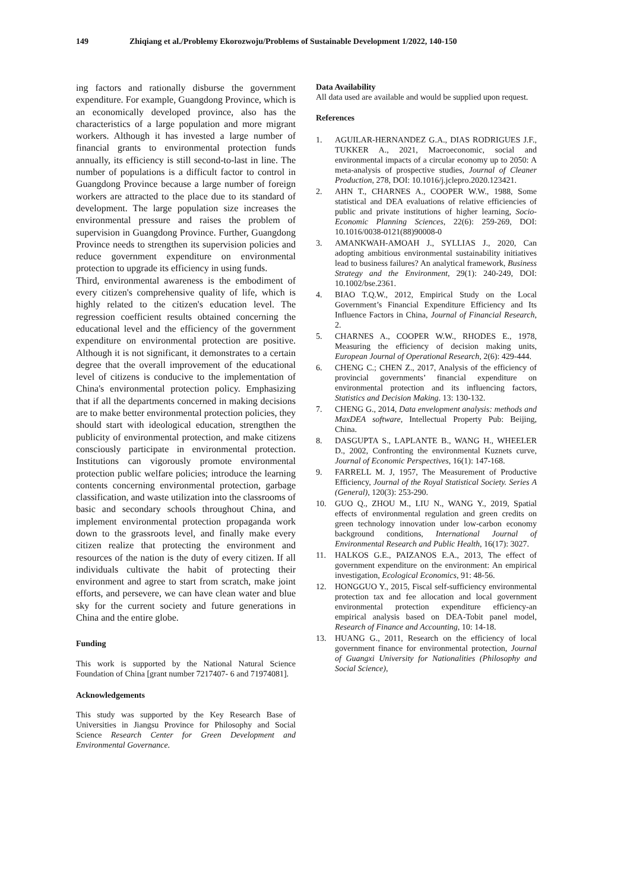149 Zhiqiang et al./Problemy Ekorozwoju/Problems of Sustainable Development 1/2022, 140-150
ing factors and rationally disburse the government expenditure. For example, Guangdong Province, which is an economically developed province, also has the characteristics of a large population and more migrant workers. Although it has invested a large number of financial grants to environmental protection funds annually, its efficiency is still second-to-last in line. The number of populations is a difficult factor to control in Guangdong Province because a large number of foreign workers are attracted to the place due to its standard of development. The large population size increases the environmental pressure and raises the problem of supervision in Guangdong Province. Further, Guangdong Province needs to strengthen its supervision policies and reduce government expenditure on environmental protection to upgrade its efficiency in using funds.
Third, environmental awareness is the embodiment of every citizen's comprehensive quality of life, which is highly related to the citizen's education level. The regression coefficient results obtained concerning the educational level and the efficiency of the government expenditure on environmental protection are positive. Although it is not significant, it demonstrates to a certain degree that the overall improvement of the educational level of citizens is conducive to the implementation of China's environmental protection policy. Emphasizing that if all the departments concerned in making decisions are to make better environmental protection policies, they should start with ideological education, strengthen the publicity of environmental protection, and make citizens consciously participate in environmental protection. Institutions can vigorously promote environmental protection public welfare policies; introduce the learning contents concerning environmental protection, garbage classification, and waste utilization into the classrooms of basic and secondary schools throughout China, and implement environmental protection propaganda work down to the grassroots level, and finally make every citizen realize that protecting the environment and resources of the nation is the duty of every citizen. If all individuals cultivate the habit of protecting their environment and agree to start from scratch, make joint efforts, and persevere, we can have clean water and blue sky for the current society and future generations in China and the entire globe.
Funding
This work is supported by the National Natural Science Foundation of China [grant number 7217407- 6 and 71974081].
Acknowledgements
This study was supported by the Key Research Base of Universities in Jiangsu Province for Philosophy and Social Science Research Center for Green Development and Environmental Governance.
Data Availability
All data used are available and would be supplied upon request.
References
1. AGUILAR-HERNANDEZ G.A., DIAS RODRIGUES J.F., TUKKER A., 2021, Macroeconomic, social and environmental impacts of a circular economy up to 2050: A meta-analysis of prospective studies, Journal of Cleaner Production, 278, DOI: 10.1016/j.jclepro.2020.123421.
2. AHN T., CHARNES A., COOPER W.W., 1988, Some statistical and DEA evaluations of relative efficiencies of public and private institutions of higher learning, Socio-Economic Planning Sciences, 22(6): 259-269, DOI: 10.1016/0038-0121(88)90008-0
3. AMANKWAH-AMOAH J., SYLLIAS J., 2020, Can adopting ambitious environmental sustainability initiatives lead to business failures? An analytical framework, Business Strategy and the Environment, 29(1): 240-249, DOI: 10.1002/bse.2361.
4. BIAO T.Q.W., 2012, Empirical Study on the Local Government’s Financial Expenditure Efficiency and Its Influence Factors in China, Journal of Financial Research, 2.
5. CHARNES A., COOPER W.W., RHODES E., 1978, Measuring the efficiency of decision making units, European Journal of Operational Research, 2(6): 429-444.
6. CHENG C.; CHEN Z., 2017, Analysis of the efficiency of provincial governments’ financial expenditure on environmental protection and its influencing factors, Statistics and Decision Making. 13: 130-132.
7. CHENG G., 2014, Data envelopment analysis: methods and MaxDEA software, Intellectual Property Pub: Beijing, China.
8. DASGUPTA S., LAPLANTE B., WANG H., WHEELER D., 2002, Confronting the environmental Kuznets curve, Journal of Economic Perspectives, 16(1): 147-168.
9. FARRELL M. J, 1957, The Measurement of Productive Efficiency, Journal of the Royal Statistical Society. Series A (General), 120(3): 253-290.
10. GUO Q., ZHOU M., LIU N., WANG Y., 2019, Spatial effects of environmental regulation and green credits on green technology innovation under low-carbon economy background conditions, International Journal of Environmental Research and Public Health, 16(17): 3027.
11. HALKOS G.E., PAIZANOS E.A., 2013, The effect of government expenditure on the environment: An empirical investigation, Ecological Economics, 91: 48-56.
12. HONGGUO Y., 2015, Fiscal self-sufficiency environmental protection tax and fee allocation and local government environmental protection expenditure efficiency-an empirical analysis based on DEA-Tobit panel model, Research of Finance and Accounting, 10: 14-18.
13. HUANG G., 2011, Research on the efficiency of local government finance for environmental protection, Journal of Guangxi University for Nationalities (Philosophy and Social Science),